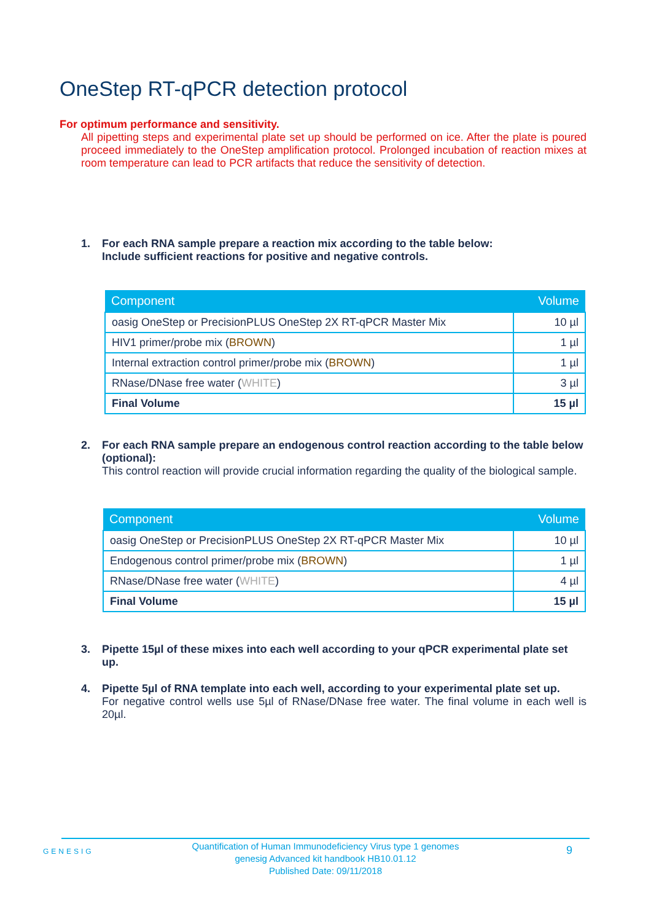OneStep RT-qPCR detection protocol
For optimum performance and sensitivity.
All pipetting steps and experimental plate set up should be performed on ice. After the plate is poured proceed immediately to the OneStep amplification protocol. Prolonged incubation of reaction mixes at room temperature can lead to PCR artifacts that reduce the sensitivity of detection.
1. For each RNA sample prepare a reaction mix according to the table below:
Include sufficient reactions for positive and negative controls.
| Component | Volume |
| --- | --- |
| oasig OneStep or PrecisionPLUS OneStep 2X RT-qPCR Master Mix | 10 µl |
| HIV1 primer/probe mix ( BROWN ) | 1 µl |
| Internal extraction control primer/probe mix ( BROWN ) | 1 µl |
| RNase/DNase free water ( WHITE ) | 3 µl |
| Final Volume | 15 µl |
2. For each RNA sample prepare an endogenous control reaction according to the table below (optional):
This control reaction will provide crucial information regarding the quality of the biological sample.
| Component | Volume |
| --- | --- |
| oasig OneStep or PrecisionPLUS OneStep 2X RT-qPCR Master Mix | 10 µl |
| Endogenous control primer/probe mix ( BROWN ) | 1 µl |
| RNase/DNase free water ( WHITE ) | 4 µl |
| Final Volume | 15 µl |
3. Pipette 15µl of these mixes into each well according to your qPCR experimental plate set up.
4. Pipette 5µl of RNA template into each well, according to your experimental plate set up.
For negative control wells use 5µl of RNase/DNase free water. The final volume in each well is 20µl.
GENESIG
Quantification of Human Immunodeficiency Virus type 1 genomes
genesig Advanced kit handbook HB10.01.12
Published Date: 09/11/2018
9